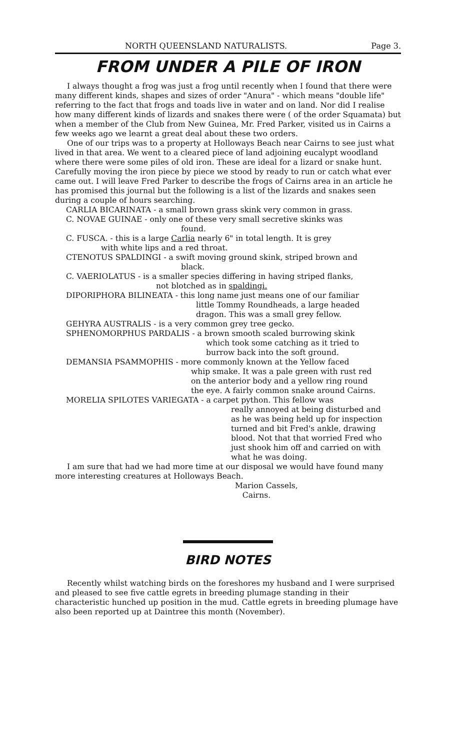NORTH QUEENSLAND NATURALISTS. Page 3.
FROM UNDER A PILE OF IRON
I always thought a frog was just a frog until recently when I found that there were many different kinds, shapes and sizes of order "Anura" - which means "double life" referring to the fact that frogs and toads live in water and on land. Nor did I realise how many different kinds of lizards and snakes there were ( of the order Squamata) but when a member of the Club from New Guinea, Mr. Fred Parker, visited us in Cairns a few weeks ago we learnt a great deal about these two orders.
One of our trips was to a property at Holloways Beach near Cairns to see just what lived in that area. We went to a cleared piece of land adjoining eucalypt woodland where there were some piles of old iron. These are ideal for a lizard or snake hunt. Carefully moving the iron piece by piece we stood by ready to run or catch what ever came out. I will leave Fred Parker to describe the frogs of Cairns area in an article he has promised this journal but the following is a list of the lizards and snakes seen during a couple of hours searching.
CARLIA BICARINATA - a small brown grass skink very common in grass.
C. NOVAE GUINAE - only one of these very small secretive skinks was
found.
C. FUSCA. - this is a large Carlia nearly 6" in total length. It is grey
with white lips and a red throat.
CTENOTUS SPALDINGI - a swift moving ground skink, striped brown and
black.
C. VAERIOLATUS - is a smaller species differing in having striped flanks,
not blotched as in spaldingi.
DIPORIPHORA BILINEATA - this long name just means one of our familiar
little Tommy Roundheads, a large headed
dragon. This was a small grey fellow.
GEHYRA AUSTRALIS - is a very common grey tree gecko.
SPHENOMORPHUS PARDALIS - a brown smooth scaled burrowing skink
which took some catching as it tried to
burrow back into the soft ground.
DEMANSIA PSAMMOPHIS - more commonly known at the Yellow faced
whip smake. It was a pale green with rust red
on the anterior body and a yellow ring round
the eye. A fairly common snake around Cairns.
MORELIA SPILOTES VARIEGATA - a carpet python. This fellow was
really annoyed at being disturbed and
as he was being held up for inspection
turned and bit Fred's ankle, drawing
blood. Not that that worried Fred who
just shook him off and carried on with
what he was doing.
I am sure that had we had more time at our disposal we would have found many more interesting creatures at Holloways Beach.
Marion Cassels,
Cairns.
BIRD NOTES
Recently whilst watching birds on the foreshores my husband and I were surprised and pleased to see five cattle egrets in breeding plumage standing in their characteristic hunched up position in the mud. Cattle egrets in breeding plumage have also been reported up at Daintree this month (November).